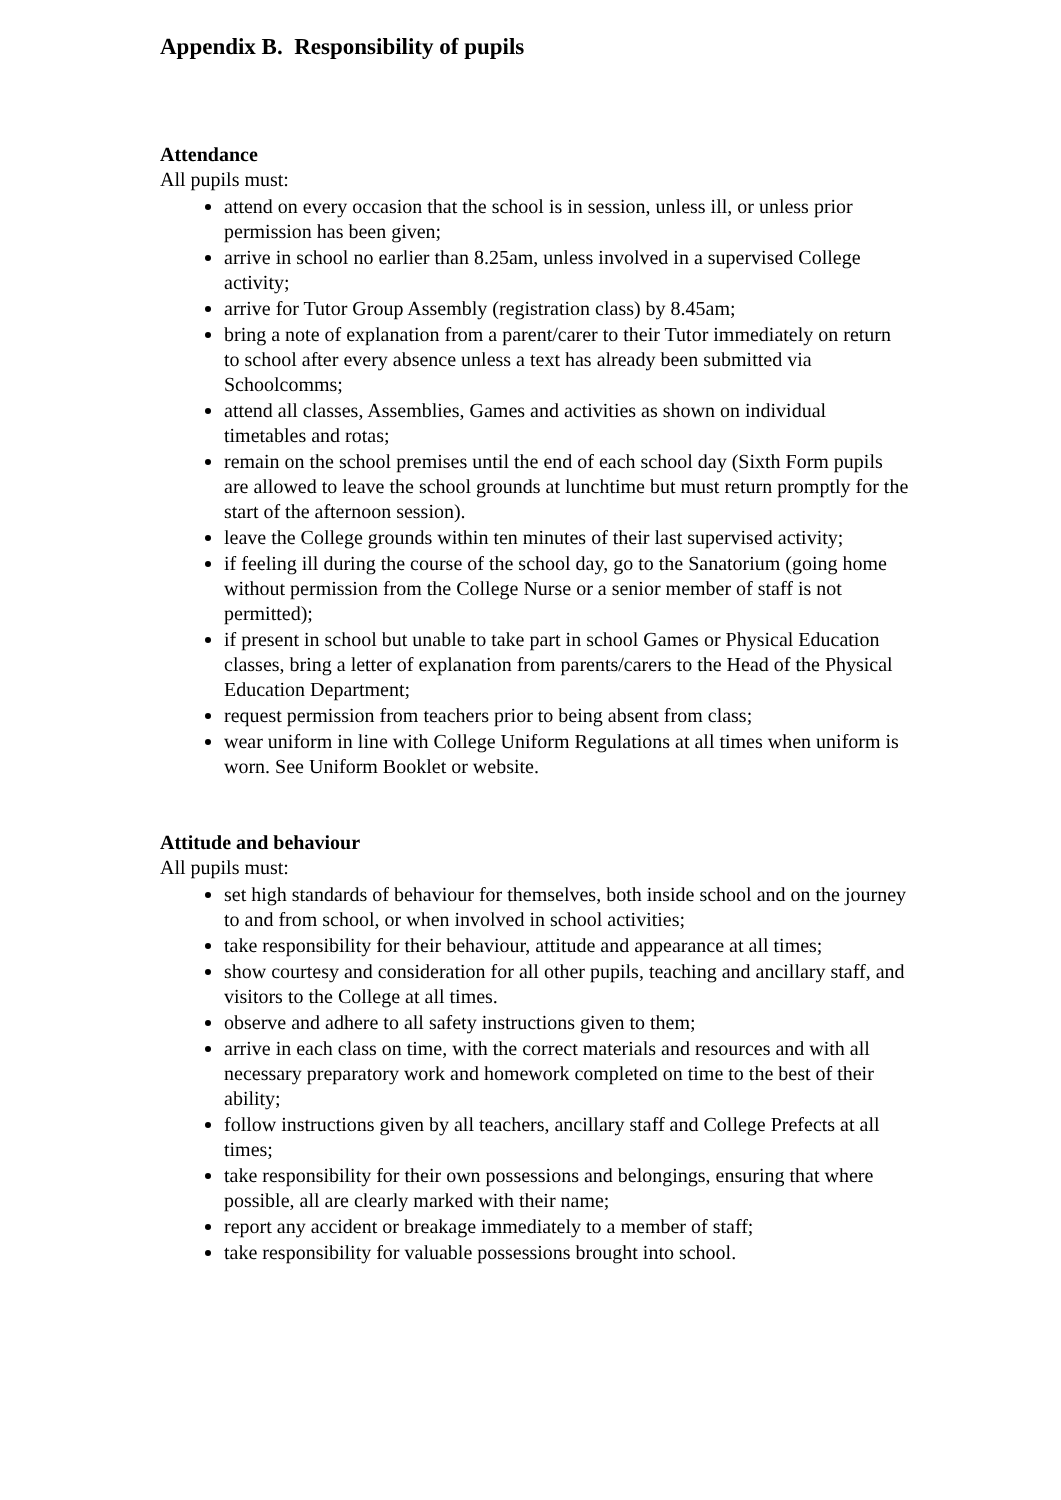Appendix B. Responsibility of pupils
Attendance
All pupils must:
attend on every occasion that the school is in session, unless ill, or unless prior permission has been given;
arrive in school no earlier than 8.25am, unless involved in a supervised College activity;
arrive for Tutor Group Assembly (registration class) by 8.45am;
bring a note of explanation from a parent/carer to their Tutor immediately on return to school after every absence unless a text has already been submitted via Schoolcomms;
attend all classes, Assemblies, Games and activities as shown on individual timetables and rotas;
remain on the school premises until the end of each school day (Sixth Form pupils are allowed to leave the school grounds at lunchtime but must return promptly for the start of the afternoon session).
leave the College grounds within ten minutes of their last supervised activity;
if feeling ill during the course of the school day, go to the Sanatorium (going home without permission from the College Nurse or a senior member of staff is not permitted);
if present in school but unable to take part in school Games or Physical Education classes, bring a letter of explanation from parents/carers to the Head of the Physical Education Department;
request permission from teachers prior to being absent from class;
wear uniform in line with College Uniform Regulations at all times when uniform is worn. See Uniform Booklet or website.
Attitude and behaviour
All pupils must:
set high standards of behaviour for themselves, both inside school and on the journey to and from school, or when involved in school activities;
take responsibility for their behaviour, attitude and appearance at all times;
show courtesy and consideration for all other pupils, teaching and ancillary staff, and visitors to the College at all times.
observe and adhere to all safety instructions given to them;
arrive in each class on time, with the correct materials and resources and with all necessary preparatory work and homework completed on time to the best of their ability;
follow instructions given by all teachers, ancillary staff and College Prefects at all times;
take responsibility for their own possessions and belongings, ensuring that where possible, all are clearly marked with their name;
report any accident or breakage immediately to a member of staff;
take responsibility for valuable possessions brought into school.